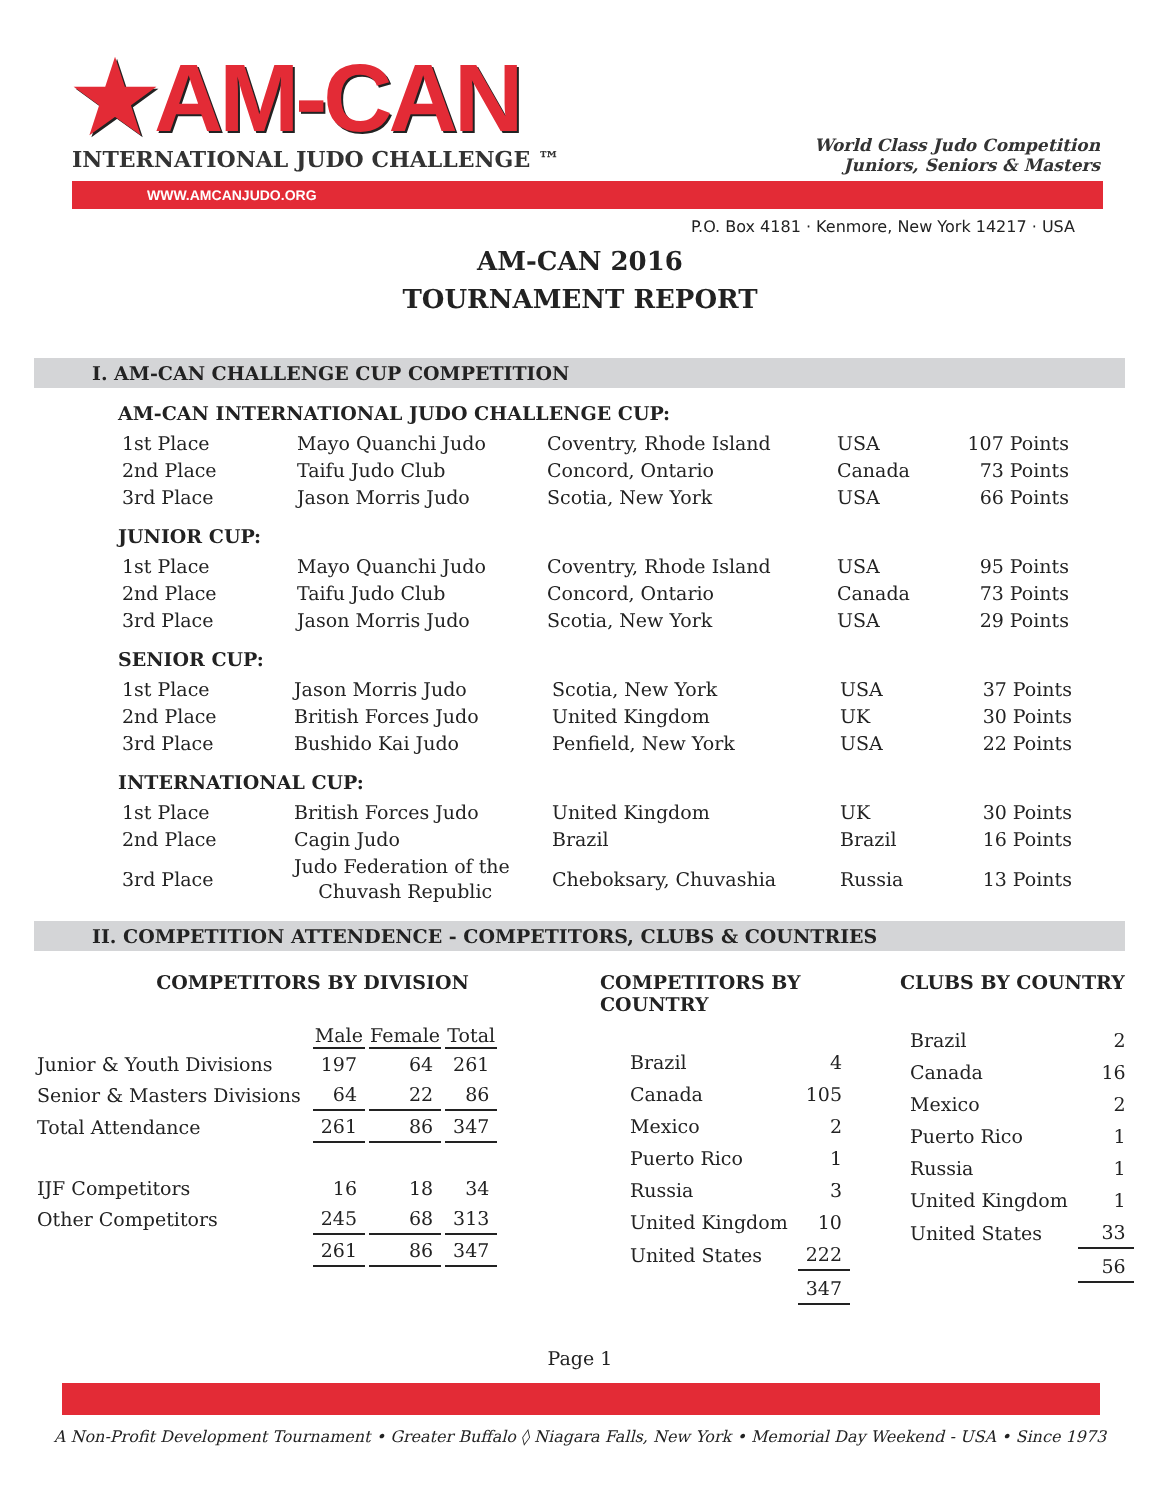★AM-CAN
INTERNATIONAL JUDO CHALLENGE ™
World Class Judo Competition
Juniors, Seniors & Masters
WWW.AMCANJUDO.ORG
P.O. Box 4181 · Kenmore, New York 14217 · USA
AM-CAN 2016
TOURNAMENT REPORT
I. AM-CAN CHALLENGE CUP COMPETITION
AM-CAN INTERNATIONAL JUDO CHALLENGE CUP:
| 1st Place | Mayo Quanchi Judo | Coventry, Rhode Island | USA | 107 Points |
| 2nd Place | Taifu Judo Club | Concord, Ontario | Canada | 73 Points |
| 3rd Place | Jason Morris Judo | Scotia, New York | USA | 66 Points |
JUNIOR CUP:
| 1st Place | Mayo Quanchi Judo | Coventry, Rhode Island | USA | 95 Points |
| 2nd Place | Taifu Judo Club | Concord, Ontario | Canada | 73 Points |
| 3rd Place | Jason Morris Judo | Scotia, New York | USA | 29 Points |
SENIOR CUP:
| 1st Place | Jason Morris Judo | Scotia, New York | USA | 37 Points |
| 2nd Place | British Forces Judo | United Kingdom | UK | 30 Points |
| 3rd Place | Bushido Kai Judo | Penfield, New York | USA | 22 Points |
INTERNATIONAL CUP:
| 1st Place | British Forces Judo | United Kingdom | UK | 30 Points |
| 2nd Place | Cagin Judo | Brazil | Brazil | 16 Points |
| 3rd Place | Judo Federation of the Chuvash Republic | Cheboksary, Chuvashia | Russia | 13 Points |
II. COMPETITION ATTENDENCE - COMPETITORS, CLUBS & COUNTRIES
COMPETITORS BY DIVISION
| | Male | Female | Total |
| Junior & Youth Divisions | 197 | 64 | 261 |
| Senior & Masters Divisions | 64 | 22 | 86 |
| Total Attendance | 261 | 86 | 347 |
| IJF Competitors | 16 | 18 | 34 |
| Other Competitors | 245 | 68 | 313 |
| | 261 | 86 | 347 |
COMPETITORS BY COUNTRY
| Brazil | 4 |
| Canada | 105 |
| Mexico | 2 |
| Puerto Rico | 1 |
| Russia | 3 |
| United Kingdom | 10 |
| United States | 222 |
| | 347 |
CLUBS BY COUNTRY
| Brazil | 2 |
| Canada | 16 |
| Mexico | 2 |
| Puerto Rico | 1 |
| Russia | 1 |
| United Kingdom | 1 |
| United States | 33 |
| | 56 |
Page 1
A Non-Profit Development Tournament • Greater Buffalo ◊ Niagara Falls, New York • Memorial Day Weekend - USA • Since 1973